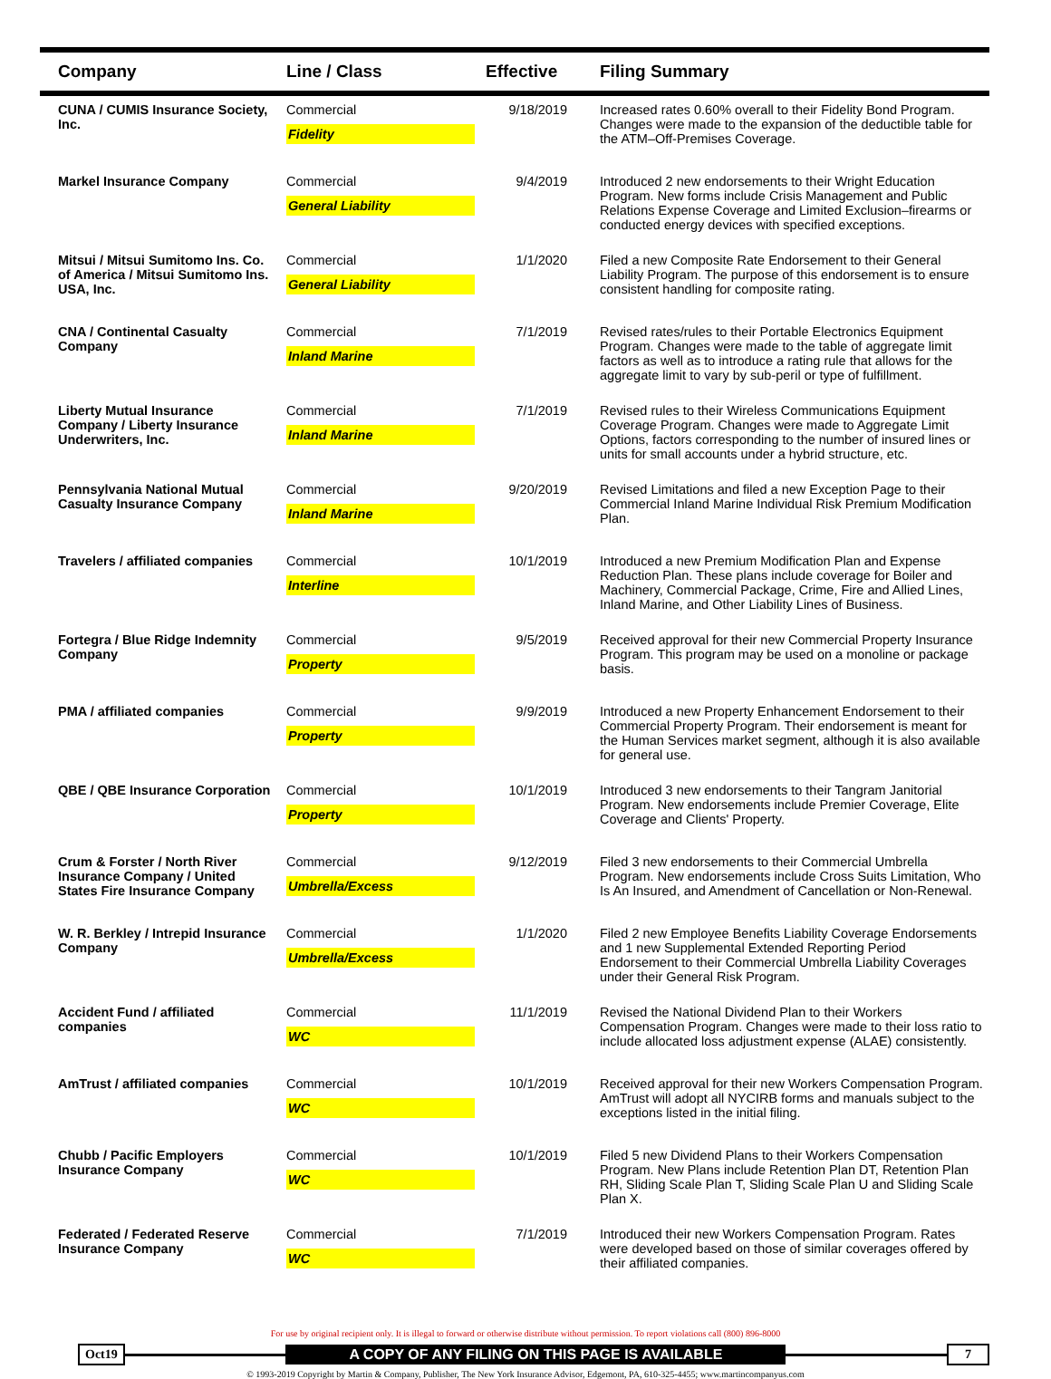| Company | Line / Class | Effective | Filing Summary |
| --- | --- | --- | --- |
| CUNA / CUMIS Insurance Society, Inc. | Commercial Fidelity | 9/18/2019 | Increased rates 0.60% overall to their Fidelity Bond Program. Changes were made to the expansion of the deductible table for the ATM–Off-Premises Coverage. |
| Markel Insurance Company | Commercial General Liability | 9/4/2019 | Introduced 2 new endorsements to their Wright Education Program. New forms include Crisis Management and Public Relations Expense Coverage and Limited Exclusion–firearms or conducted energy devices with specified exceptions. |
| Mitsui / Mitsui Sumitomo Ins. Co. of America / Mitsui Sumitomo Ins. USA, Inc. | Commercial General Liability | 1/1/2020 | Filed a new Composite Rate Endorsement to their General Liability Program. The purpose of this endorsement is to ensure consistent handling for composite rating. |
| CNA / Continental Casualty Company | Commercial Inland Marine | 7/1/2019 | Revised rates/rules to their Portable Electronics Equipment Program. Changes were made to the table of aggregate limit factors as well as to introduce a rating rule that allows for the aggregate limit to vary by sub-peril or type of fulfillment. |
| Liberty Mutual Insurance Company / Liberty Insurance Underwriters, Inc. | Commercial Inland Marine | 7/1/2019 | Revised rules to their Wireless Communications Equipment Coverage Program. Changes were made to Aggregate Limit Options, factors corresponding to the number of insured lines or units for small accounts under a hybrid structure, etc. |
| Pennsylvania National Mutual Casualty Insurance Company | Commercial Inland Marine | 9/20/2019 | Revised Limitations and filed a new Exception Page to their Commercial Inland Marine Individual Risk Premium Modification Plan. |
| Travelers / affiliated companies | Commercial Interline | 10/1/2019 | Introduced a new Premium Modification Plan and Expense Reduction Plan. These plans include coverage for Boiler and Machinery, Commercial Package, Crime, Fire and Allied Lines, Inland Marine, and Other Liability Lines of Business. |
| Fortegra / Blue Ridge Indemnity Company | Commercial Property | 9/5/2019 | Received approval for their new Commercial Property Insurance Program. This program may be used on a monoline or package basis. |
| PMA / affiliated companies | Commercial Property | 9/9/2019 | Introduced a new Property Enhancement Endorsement to their Commercial Property Program. Their endorsement is meant for the Human Services market segment, although it is also available for general use. |
| QBE / QBE Insurance Corporation | Commercial Property | 10/1/2019 | Introduced 3 new endorsements to their Tangram Janitorial Program. New endorsements include Premier Coverage, Elite Coverage and Clients' Property. |
| Crum & Forster / North River Insurance Company / United States Fire Insurance Company | Commercial Umbrella/Excess | 9/12/2019 | Filed 3 new endorsements to their Commercial Umbrella Program. New endorsements include Cross Suits Limitation, Who Is An Insured, and Amendment of Cancellation or Non-Renewal. |
| W. R. Berkley / Intrepid Insurance Company | Commercial Umbrella/Excess | 1/1/2020 | Filed 2 new Employee Benefits Liability Coverage Endorsements and 1 new Supplemental Extended Reporting Period Endorsement to their Commercial Umbrella Liability Coverages under their General Risk Program. |
| Accident Fund / affiliated companies | Commercial WC | 11/1/2019 | Revised the National Dividend Plan to their Workers Compensation Program. Changes were made to their loss ratio to include allocated loss adjustment expense (ALAE) consistently. |
| AmTrust / affiliated companies | Commercial WC | 10/1/2019 | Received approval for their new Workers Compensation Program. AmTrust will adopt all NYCIRB forms and manuals subject to the exceptions listed in the initial filing. |
| Chubb / Pacific Employers Insurance Company | Commercial WC | 10/1/2019 | Filed 5 new Dividend Plans to their Workers Compensation Program. New Plans include Retention Plan DT, Retention Plan RH, Sliding Scale Plan T, Sliding Scale Plan U and Sliding Scale Plan X. |
| Federated / Federated Reserve Insurance Company | Commercial WC | 7/1/2019 | Introduced their new Workers Compensation Program. Rates were developed based on those of similar coverages offered by their affiliated companies. |
For use by original recipient only. It is illegal to forward or otherwise distribute without permission. To report violations call (800) 896-8000
Oct19 A COPY OF ANY FILING ON THIS PAGE IS AVAILABLE 7
© 1993-2019 Copyright by Martin & Company, Publisher, The New York Insurance Advisor, Edgemont, PA, 610-325-4455; www.martincompanyus.com